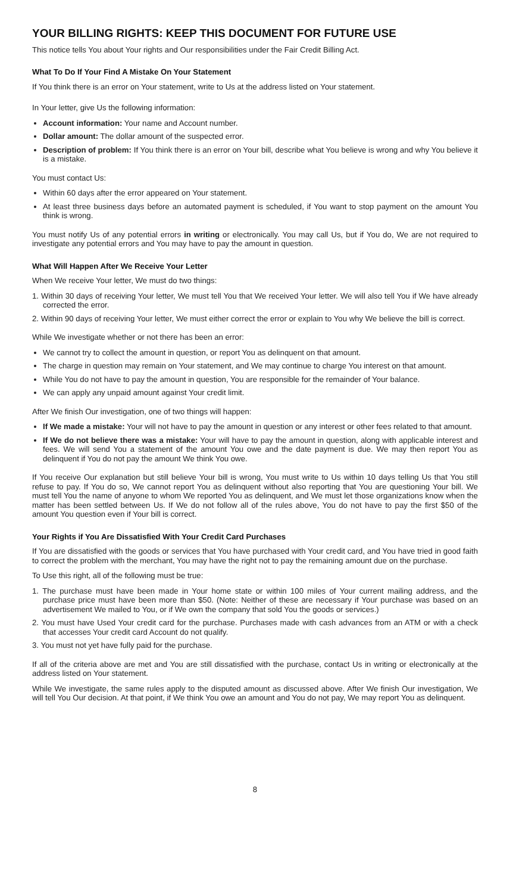YOUR BILLING RIGHTS: KEEP THIS DOCUMENT FOR FUTURE USE
This notice tells You about Your rights and Our responsibilities under the Fair Credit Billing Act.
What To Do If Your Find A Mistake On Your Statement
If You think there is an error on Your statement, write to Us at the address listed on Your statement.
In Your letter, give Us the following information:
Account information: Your name and Account number.
Dollar amount: The dollar amount of the suspected error.
Description of problem: If You think there is an error on Your bill, describe what You believe is wrong and why You believe it is a mistake.
You must contact Us:
Within 60 days after the error appeared on Your statement.
At least three business days before an automated payment is scheduled, if You want to stop payment on the amount You think is wrong.
You must notify Us of any potential errors in writing or electronically. You may call Us, but if You do, We are not required to investigate any potential errors and You may have to pay the amount in question.
What Will Happen After We Receive Your Letter
When We receive Your letter, We must do two things:
1. Within 30 days of receiving Your letter, We must tell You that We received Your letter. We will also tell You if We have already corrected the error.
2. Within 90 days of receiving Your letter, We must either correct the error or explain to You why We believe the bill is correct.
While We investigate whether or not there has been an error:
We cannot try to collect the amount in question, or report You as delinquent on that amount.
The charge in question may remain on Your statement, and We may continue to charge You interest on that amount.
While You do not have to pay the amount in question, You are responsible for the remainder of Your balance.
We can apply any unpaid amount against Your credit limit.
After We finish Our investigation, one of two things will happen:
If We made a mistake: Your will not have to pay the amount in question or any interest or other fees related to that amount.
If We do not believe there was a mistake: Your will have to pay the amount in question, along with applicable interest and fees. We will send You a statement of the amount You owe and the date payment is due. We may then report You as delinquent if You do not pay the amount We think You owe.
If You receive Our explanation but still believe Your bill is wrong, You must write to Us within 10 days telling Us that You still refuse to pay. If You do so, We cannot report You as delinquent without also reporting that You are questioning Your bill. We must tell You the name of anyone to whom We reported You as delinquent, and We must let those organizations know when the matter has been settled between Us. If We do not follow all of the rules above, You do not have to pay the first $50 of the amount You question even if Your bill is correct.
Your Rights if You Are Dissatisfied With Your Credit Card Purchases
If You are dissatisfied with the goods or services that You have purchased with Your credit card, and You have tried in good faith to correct the problem with the merchant, You may have the right not to pay the remaining amount due on the purchase.
To Use this right, all of the following must be true:
1. The purchase must have been made in Your home state or within 100 miles of Your current mailing address, and the purchase price must have been more than $50. (Note: Neither of these are necessary if Your purchase was based on an advertisement We mailed to You, or if We own the company that sold You the goods or services.)
2. You must have Used Your credit card for the purchase. Purchases made with cash advances from an ATM or with a check that accesses Your credit card Account do not qualify.
3. You must not yet have fully paid for the purchase.
If all of the criteria above are met and You are still dissatisfied with the purchase, contact Us in writing or electronically at the address listed on Your statement.
While We investigate, the same rules apply to the disputed amount as discussed above. After We finish Our investigation, We will tell You Our decision. At that point, if We think You owe an amount and You do not pay, We may report You as delinquent.
8